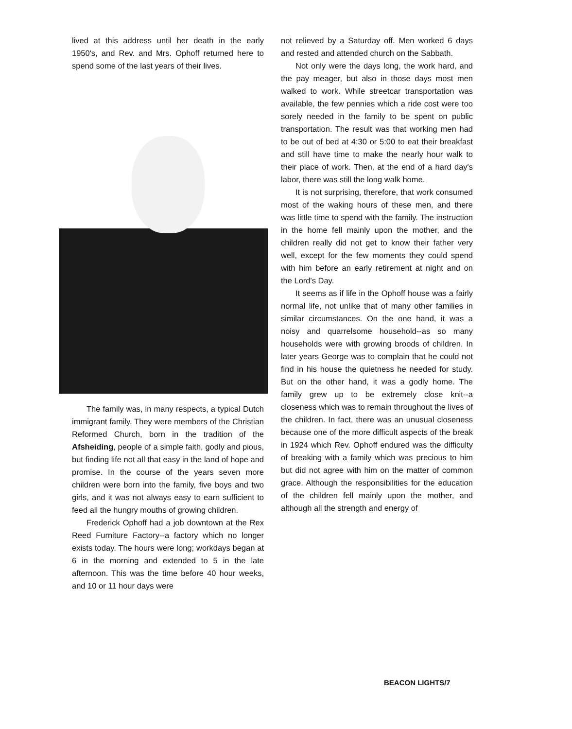lived at this address until her death in the early 1950's, and Rev. and Mrs. Ophoff returned here to spend some of the last years of their lives.
The family was, in many respects, a typical Dutch immigrant family. They were members of the Christian Reformed Church, born in the tradition of the Afsheiding, people of a simple faith, godly and pious, but finding life not all that easy in the land of hope and promise. In the course of the years seven more children were born into the family, five boys and two girls, and it was not always easy to earn sufficient to feed all the hungry mouths of growing children.
Frederick Ophoff had a job downtown at the Rex Reed Furniture Factory--a factory which no longer exists today. The hours were long; workdays began at 6 in the morning and extended to 5 in the late afternoon. This was the time before 40 hour weeks, and 10 or 11 hour days were
not relieved by a Saturday off. Men worked 6 days and rested and attended church on the Sabbath.
Not only were the days long, the work hard, and the pay meager, but also in those days most men walked to work. While streetcar transportation was available, the few pennies which a ride cost were too sorely needed in the family to be spent on public transportation. The result was that working men had to be out of bed at 4:30 or 5:00 to eat their breakfast and still have time to make the nearly hour walk to their place of work. Then, at the end of a hard day's labor, there was still the long walk home.
It is not surprising, therefore, that work consumed most of the waking hours of these men, and there was little time to spend with the family. The instruction in the home fell mainly upon the mother, and the children really did not get to know their father very well, except for the few moments they could spend with him before an early retirement at night and on the Lord's Day.
It seems as if life in the Ophoff house was a fairly normal life, not unlike that of many other families in similar circumstances. On the one hand, it was a noisy and quarrelsome household--as so many households were with growing broods of children. In later years George was to complain that he could not find in his house the quietness he needed for study. But on the other hand, it was a godly home. The family grew up to be extremely close knit--a closeness which was to remain throughout the lives of the children. In fact, there was an unusual closeness because one of the more difficult aspects of the break in 1924 which Rev. Ophoff endured was the difficulty of breaking with a family which was precious to him but did not agree with him on the matter of common grace. Although the responsibilities for the education of the children fell mainly upon the mother, and although all the strength and energy of
BEACON LIGHTS/7